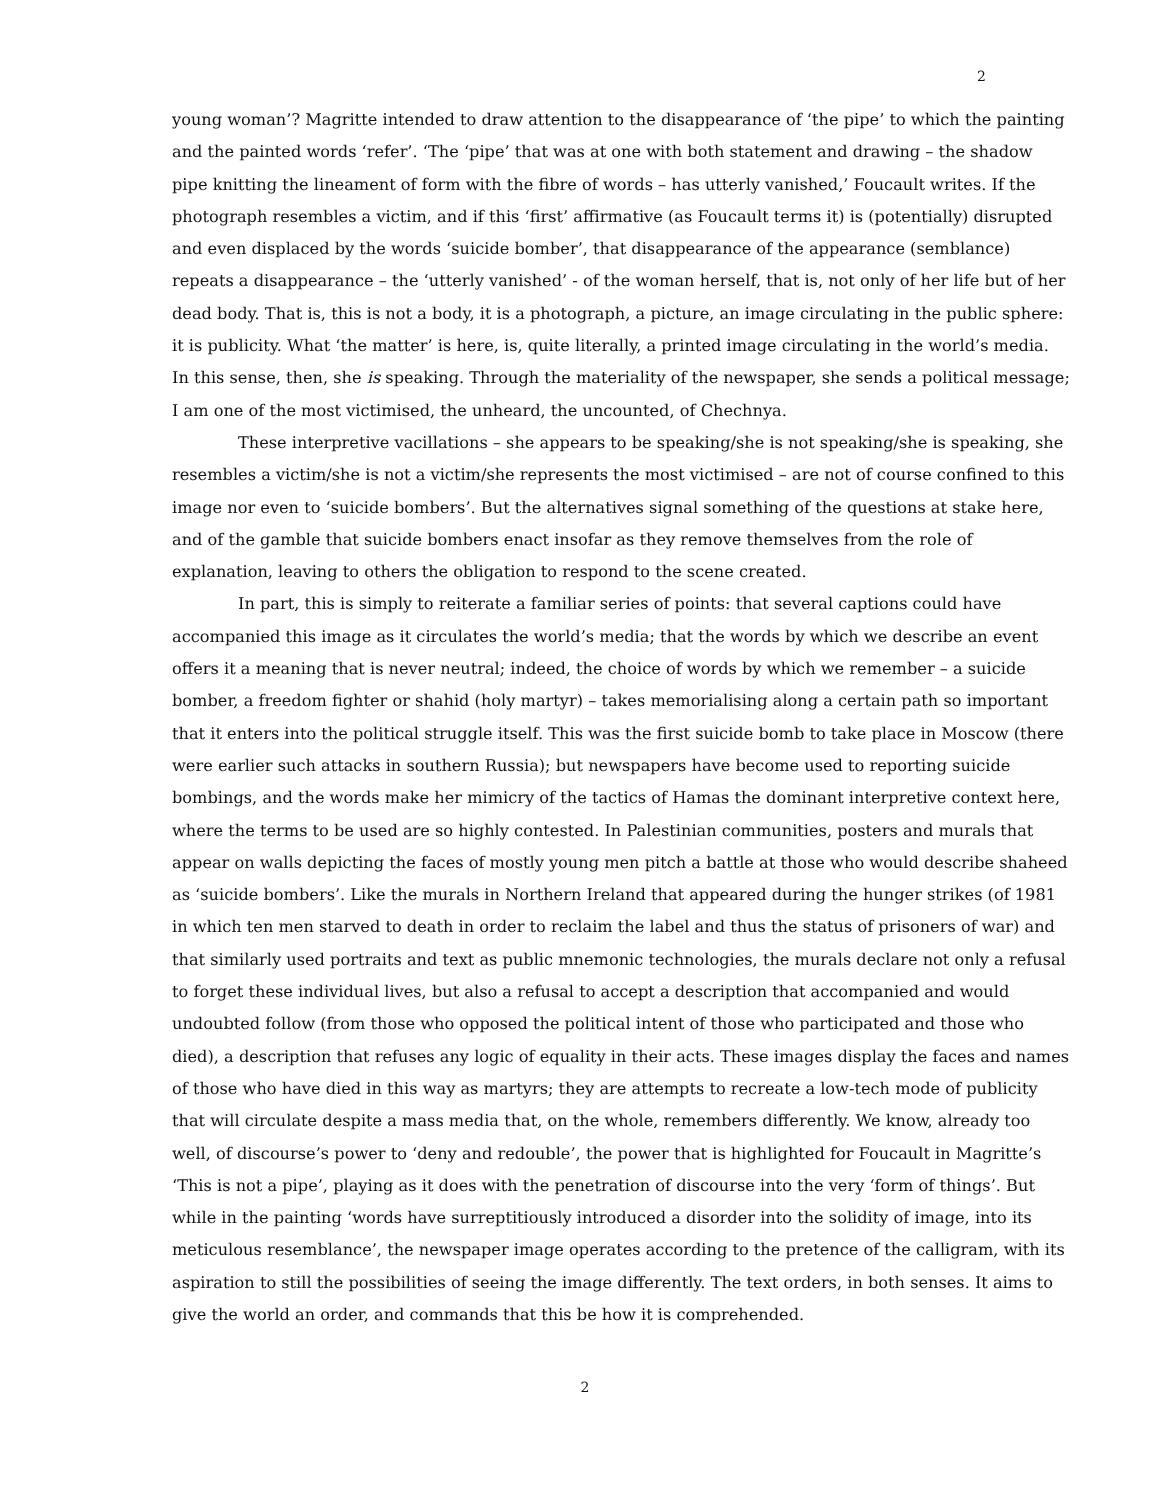2
young woman’? Magritte intended to draw attention to the disappearance of ‘the pipe’ to which the painting and the painted words ‘refer’. ‘The ‘pipe’ that was at one with both statement and drawing – the shadow pipe knitting the lineament of form with the fibre of words – has utterly vanished,’ Foucault writes. If the photograph resembles a victim, and if this ‘first’ affirmative (as Foucault terms it) is (potentially) disrupted and even displaced by the words ‘suicide bomber’, that disappearance of the appearance (semblance) repeats a disappearance – the ‘utterly vanished’ - of the woman herself, that is, not only of her life but of her dead body. That is, this is not a body, it is a photograph, a picture, an image circulating in the public sphere: it is publicity. What ‘the matter’ is here, is, quite literally, a printed image circulating in the world’s media. In this sense, then, she is speaking. Through the materiality of the newspaper, she sends a political message; I am one of the most victimised, the unheard, the uncounted, of Chechnya.
These interpretive vacillations – she appears to be speaking/she is not speaking/she is speaking, she resembles a victim/she is not a victim/she represents the most victimised – are not of course confined to this image nor even to ‘suicide bombers’. But the alternatives signal something of the questions at stake here, and of the gamble that suicide bombers enact insofar as they remove themselves from the role of explanation, leaving to others the obligation to respond to the scene created.
In part, this is simply to reiterate a familiar series of points: that several captions could have accompanied this image as it circulates the world’s media; that the words by which we describe an event offers it a meaning that is never neutral; indeed, the choice of words by which we remember – a suicide bomber, a freedom fighter or shahid (holy martyr) – takes memorialising along a certain path so important that it enters into the political struggle itself. This was the first suicide bomb to take place in Moscow (there were earlier such attacks in southern Russia); but newspapers have become used to reporting suicide bombings, and the words make her mimicry of the tactics of Hamas the dominant interpretive context here, where the terms to be used are so highly contested. In Palestinian communities, posters and murals that appear on walls depicting the faces of mostly young men pitch a battle at those who would describe shaheed as ‘suicide bombers’. Like the murals in Northern Ireland that appeared during the hunger strikes (of 1981 in which ten men starved to death in order to reclaim the label and thus the status of prisoners of war) and that similarly used portraits and text as public mnemonic technologies, the murals declare not only a refusal to forget these individual lives, but also a refusal to accept a description that accompanied and would undoubted follow (from those who opposed the political intent of those who participated and those who died), a description that refuses any logic of equality in their acts. These images display the faces and names of those who have died in this way as martyrs; they are attempts to recreate a low-tech mode of publicity that will circulate despite a mass media that, on the whole, remembers differently. We know, already too well, of discourse’s power to ‘deny and redouble’, the power that is highlighted for Foucault in Magritte’s ‘This is not a pipe’, playing as it does with the penetration of discourse into the very ‘form of things’. But while in the painting ‘words have surreptitiously introduced a disorder into the solidity of image, into its meticulous resemblance’, the newspaper image operates according to the pretence of the calligram, with its aspiration to still the possibilities of seeing the image differently. The text orders, in both senses. It aims to give the world an order, and commands that this be how it is comprehended.
2